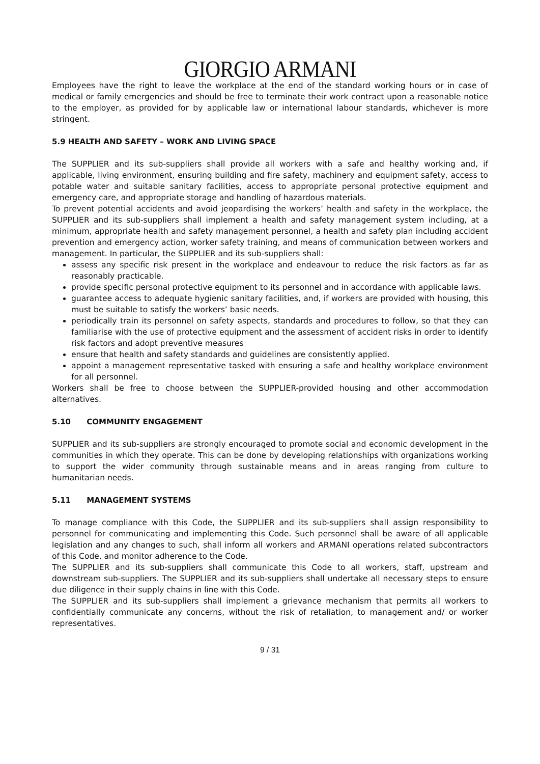GIORGIO ARMANI
Employees have the right to leave the workplace at the end of the standard working hours or in case of medical or family emergencies and should be free to terminate their work contract upon a reasonable notice to the employer, as provided for by applicable law or international labour standards, whichever is more stringent.
5.9 HEALTH AND SAFETY – WORK AND LIVING SPACE
The SUPPLIER and its sub-suppliers shall provide all workers with a safe and healthy working and, if applicable, living environment, ensuring building and fire safety, machinery and equipment safety, access to potable water and suitable sanitary facilities, access to appropriate personal protective equipment and emergency care, and appropriate storage and handling of hazardous materials.
To prevent potential accidents and avoid jeopardising the workers’ health and safety in the workplace, the SUPPLIER and its sub-suppliers shall implement a health and safety management system including, at a minimum, appropriate health and safety management personnel, a health and safety plan including accident prevention and emergency action, worker safety training, and means of communication between workers and management. In particular, the SUPPLIER and its sub-suppliers shall:
assess any specific risk present in the workplace and endeavour to reduce the risk factors as far as reasonably practicable.
provide specific personal protective equipment to its personnel and in accordance with applicable laws.
guarantee access to adequate hygienic sanitary facilities, and, if workers are provided with housing, this must be suitable to satisfy the workers’ basic needs.
periodically train its personnel on safety aspects, standards and procedures to follow, so that they can familiarise with the use of protective equipment and the assessment of accident risks in order to identify risk factors and adopt preventive measures
ensure that health and safety standards and guidelines are consistently applied.
appoint a management representative tasked with ensuring a safe and healthy workplace environment for all personnel.
Workers shall be free to choose between the SUPPLIER-provided housing and other accommodation alternatives.
5.10 COMMUNITY ENGAGEMENT
SUPPLIER and its sub-suppliers are strongly encouraged to promote social and economic development in the communities in which they operate. This can be done by developing relationships with organizations working to support the wider community through sustainable means and in areas ranging from culture to humanitarian needs.
5.11 MANAGEMENT SYSTEMS
To manage compliance with this Code, the SUPPLIER and its sub-suppliers shall assign responsibility to personnel for communicating and implementing this Code. Such personnel shall be aware of all applicable legislation and any changes to such, shall inform all workers and ARMANI operations related subcontractors of this Code, and monitor adherence to the Code.
The SUPPLIER and its sub-suppliers shall communicate this Code to all workers, staff, upstream and downstream sub-suppliers. The SUPPLIER and its sub-suppliers shall undertake all necessary steps to ensure due diligence in their supply chains in line with this Code.
The SUPPLIER and its sub-suppliers shall implement a grievance mechanism that permits all workers to confidentially communicate any concerns, without the risk of retaliation, to management and/ or worker representatives.
9 / 31